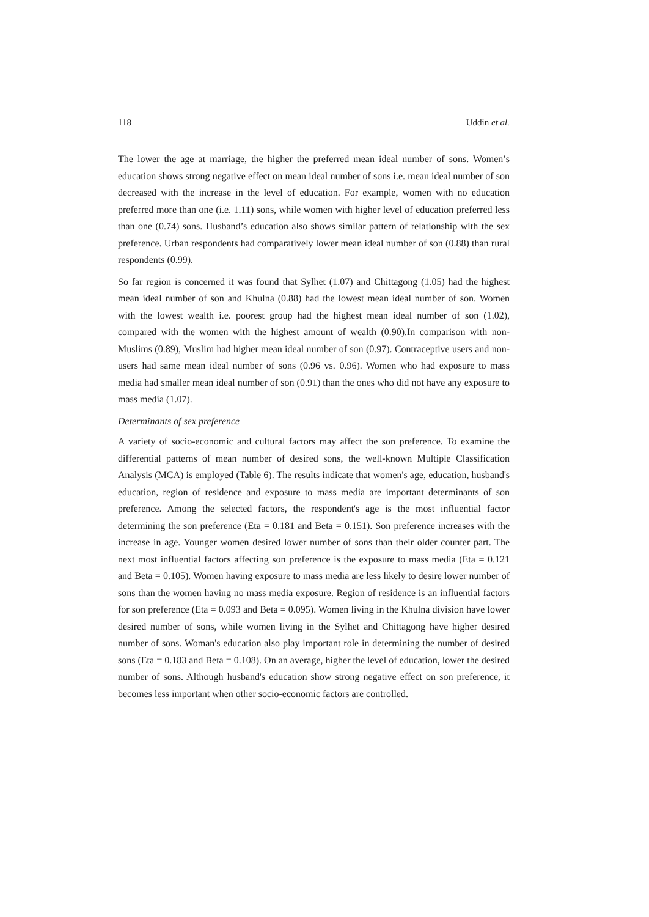118 Uddin et al.
The lower the age at marriage, the higher the preferred mean ideal number of sons. Women’s education shows strong negative effect on mean ideal number of sons i.e. mean ideal number of son decreased with the increase in the level of education. For example, women with no education preferred more than one (i.e. 1.11) sons, while women with higher level of education preferred less than one (0.74) sons. Husband’s education also shows similar pattern of relationship with the sex preference. Urban respondents had comparatively lower mean ideal number of son (0.88) than rural respondents (0.99).
So far region is concerned it was found that Sylhet (1.07) and Chittagong (1.05) had the highest mean ideal number of son and Khulna (0.88) had the lowest mean ideal number of son. Women with the lowest wealth i.e. poorest group had the highest mean ideal number of son (1.02), compared with the women with the highest amount of wealth (0.90).In comparison with non- Muslims (0.89), Muslim had higher mean ideal number of son (0.97). Contraceptive users and non-users had same mean ideal number of sons (0.96 vs. 0.96). Women who had exposure to mass media had smaller mean ideal number of son (0.91) than the ones who did not have any exposure to mass media (1.07).
Determinants of sex preference
A variety of socio-economic and cultural factors may affect the son preference. To examine the differential patterns of mean number of desired sons, the well-known Multiple Classification Analysis (MCA) is employed (Table 6). The results indicate that women's age, education, husband's education, region of residence and exposure to mass media are important determinants of son preference. Among the selected factors, the respondent's age is the most influential factor determining the son preference (Eta = 0.181 and Beta = 0.151). Son preference increases with the increase in age. Younger women desired lower number of sons than their older counter part. The next most influential factors affecting son preference is the exposure to mass media (Eta = 0.121 and Beta = 0.105). Women having exposure to mass media are less likely to desire lower number of sons than the women having no mass media exposure. Region of residence is an influential factors for son preference (Eta = 0.093 and Beta = 0.095). Women living in the Khulna division have lower desired number of sons, while women living in the Sylhet and Chittagong have higher desired number of sons. Woman's education also play important role in determining the number of desired sons (Eta = 0.183 and Beta = 0.108). On an average, higher the level of education, lower the desired number of sons. Although husband's education show strong negative effect on son preference, it becomes less important when other socio-economic factors are controlled.